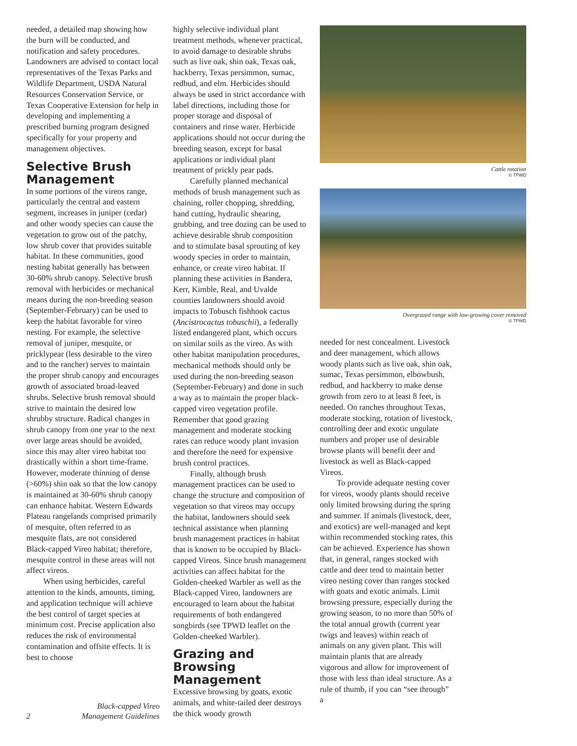needed, a detailed map showing how the burn will be conducted, and notification and safety procedures. Landowners are advised to contact local representatives of the Texas Parks and Wildlife Department, USDA Natural Resources Conservation Service, or Texas Cooperative Extension for help in developing and implementing a prescribed burning program designed specifically for your property and management objectives.
Selective Brush Management
In some portions of the vireos range, particularly the central and eastern segment, increases in juniper (cedar) and other woody species can cause the vegetation to grow out of the patchy, low shrub cover that provides suitable habitat. In these communities, good nesting habitat generally has between 30-60% shrub canopy. Selective brush removal with herbicides or mechanical means during the non-breeding season (September-February) can be used to keep the habitat favorable for vireo nesting. For example, the selective removal of juniper, mesquite, or pricklypear (less desirable to the vireo and to the rancher) serves to maintain the proper shrub canopy and encourages growth of associated broad-leaved shrubs. Selective brush removal should strive to maintain the desired low shrubby structure. Radical changes in shrub canopy from one year to the next over large areas should be avoided, since this may alter vireo habitat too drastically within a short time-frame. However, moderate thinning of dense (>60%) shin oak so that the low canopy is maintained at 30-60% shrub canopy can enhance habitat. Western Edwards Plateau rangelands comprised primarily of mesquite, often referred to as mesquite flats, are not considered Black-capped Vireo habitat; therefore, mesquite control in these areas will not affect vireos.
When using herbicides, careful attention to the kinds, amounts, timing, and application technique will achieve the best control of target species at minimum cost. Precise application also reduces the risk of environmental contamination and offsite effects. It is best to choose
highly selective individual plant treatment methods, whenever practical, to avoid damage to desirable shrubs such as live oak, shin oak, Texas oak, hackberry, Texas persimmon, sumac, redbud, and elm. Herbicides should always be used in strict accordance with label directions, including those for proper storage and disposal of containers and rinse water. Herbicide applications should not occur during the breeding season, except for basal applications or individual plant treatment of prickly pear pads.
Carefully planned mechanical methods of brush management such as chaining, roller chopping, shredding, hand cutting, hydraulic shearing, grubbing, and tree dozing can be used to achieve desirable shrub composition and to stimulate basal sprouting of key woody species in order to maintain, enhance, or create vireo habitat. If planning these activities in Bandera, Kerr, Kimble, Real, and Uvalde counties landowners should avoid impacts to Tobusch fishhook cactus (Ancistrocactus tobuschii), a federally listed endangered plant, which occurs on similar soils as the vireo. As with other habitat manipulation procedures, mechanical methods should only be used during the non-breeding season (September-February) and done in such a way as to maintain the proper black-capped vireo vegetation profile. Remember that good grazing management and moderate stocking rates can reduce woody plant invasion and therefore the need for expensive brush control practices.
Finally, although brush management practices can be used to change the structure and composition of vegetation so that vireos may occupy the habitat, landowners should seek technical assistance when planning brush management practices in habitat that is known to be occupied by Black-capped Vireos. Since brush management activities can affect habitat for the Golden-cheeked Warbler as well as the Black-capped Vireo, landowners are encouraged to learn about the habitat requirements of both endangered songbirds (see TPWD leaflet on the Golden-cheeked Warbler).
Grazing and Browsing Management
Excessive browsing by goats, exotic animals, and white-tailed deer destroys the thick woody growth
Cattle rotation
© TPWD
Overgrazed range with low-growing cover removed
© TPWD
needed for nest concealment. Livestock and deer management, which allows woody plants such as live oak, shin oak, sumac, Texas persimmon, elbowbush, redbud, and hackberry to make dense growth from zero to at least 8 feet, is needed. On ranches throughout Texas, moderate stocking, rotation of livestock, controlling deer and exotic ungulate numbers and proper use of desirable browse plants will benefit deer and livestock as well as Black-capped Vireos.
To provide adequate nesting cover for vireos, woody plants should receive only limited browsing during the spring and summer. If animals (livestock, deer, and exotics) are well-managed and kept within recommended stocking rates, this can be achieved. Experience has shown that, in general, ranges stocked with cattle and deer tend to maintain better vireo nesting cover than ranges stocked with goats and exotic animals. Limit browsing pressure, especially during the growing season, to no more than 50% of the total annual growth (current year twigs and leaves) within reach of animals on any given plant. This will maintain plants that are already vigorous and allow for improvement of those with less than ideal structure. As a rule of thumb, if you can “see through” a
2 Black-capped Vireo
Management Guidelines